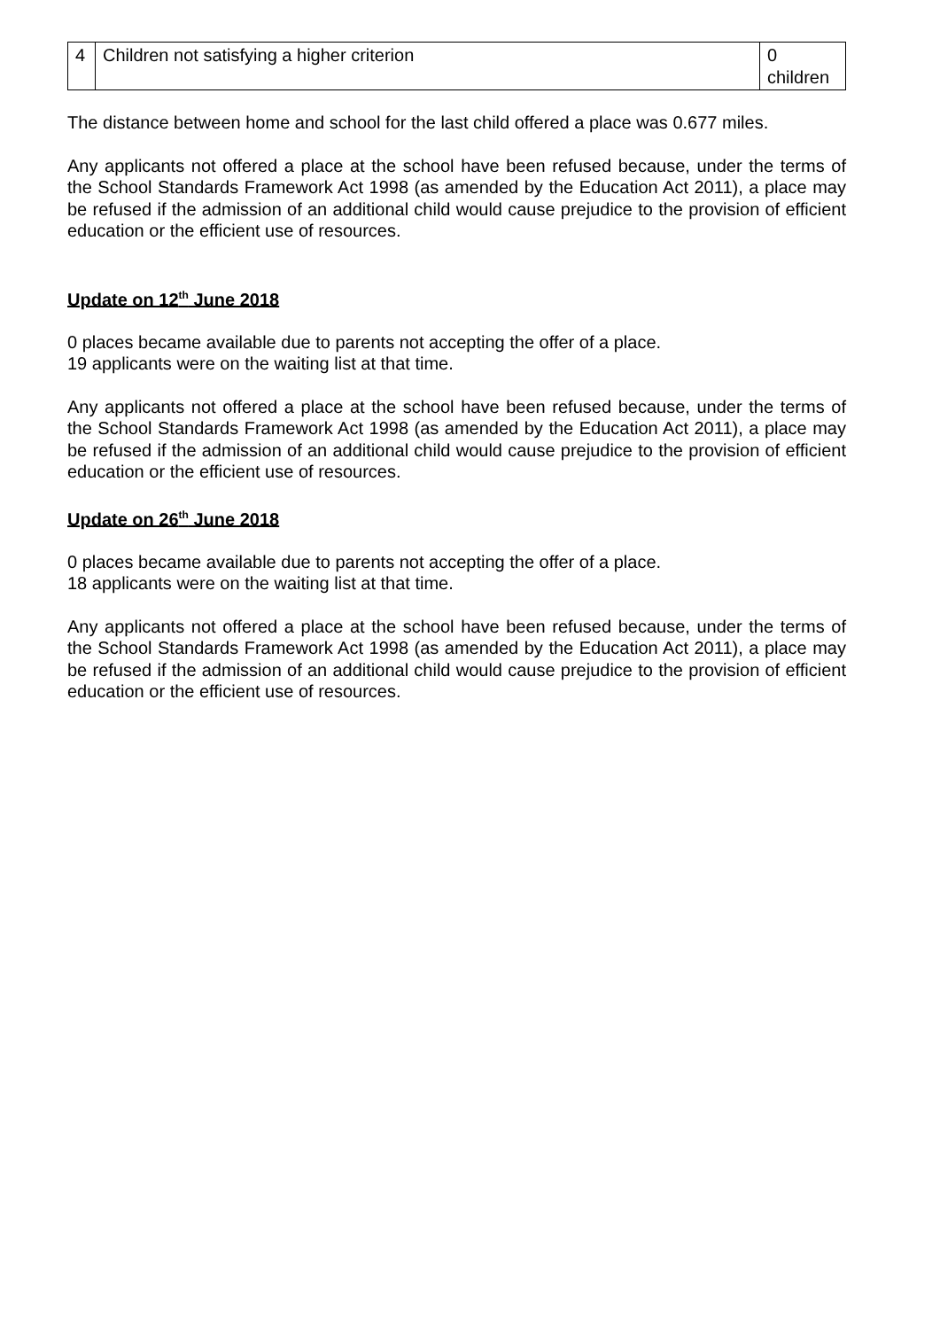| 4 | Children not satisfying a higher criterion | 0 children |
The distance between home and school for the last child offered a place was 0.677 miles.
Any applicants not offered a place at the school have been refused because, under the terms of the School Standards Framework Act 1998 (as amended by the Education Act 2011), a place may be refused if the admission of an additional child would cause prejudice to the provision of efficient education or the efficient use of resources.
Update on 12<sup>th</sup> June 2018
0 places became available due to parents not accepting the offer of a place.
19 applicants were on the waiting list at that time.
Any applicants not offered a place at the school have been refused because, under the terms of the School Standards Framework Act 1998 (as amended by the Education Act 2011), a place may be refused if the admission of an additional child would cause prejudice to the provision of efficient education or the efficient use of resources.
Update on 26<sup>th</sup> June 2018
0 places became available due to parents not accepting the offer of a place.
18 applicants were on the waiting list at that time.
Any applicants not offered a place at the school have been refused because, under the terms of the School Standards Framework Act 1998 (as amended by the Education Act 2011), a place may be refused if the admission of an additional child would cause prejudice to the provision of efficient education or the efficient use of resources.